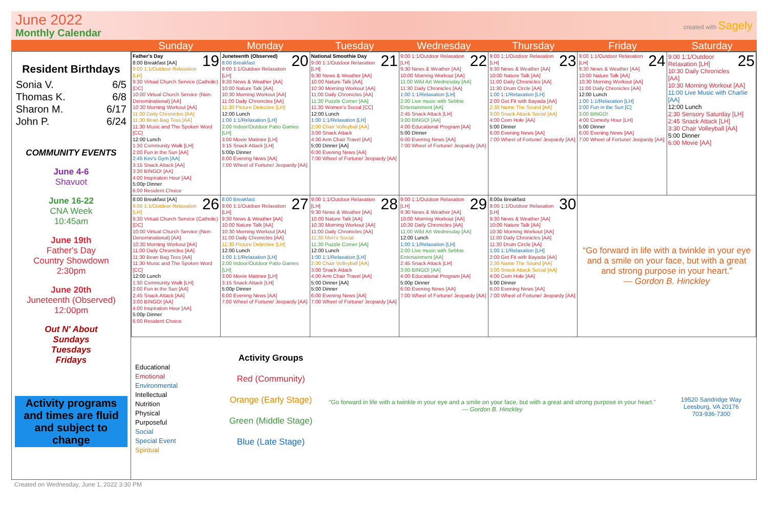June 2022
Monthly Calendar
created with Sagely
Sunday Monday Tuesday Wednesday Thursday Friday Saturday
Resident Birthdays
Sonia V. 6/5
Thomas K. 6/8
Sharon M. 6/17
John P. 6/24
COMMUNITY EVENTS
June 4-6
Shavuot
June 16-22
CNA Week
10:45am
June 19th
Father's Day
Country Showdown
2:30pm
June 20th
Juneteenth (Observed)
12:00pm
Out N' About
Sundays
Tuesdays
Fridays
Activity programs and times are fluid and subject to change
| 19 Father's Day 8:00 Breakfast [AA] 9:00 1:1/Outdoor Relaxation [LH] 9:30 Virtual Church Service (Catholic) [DC] 10:00 Virtual Church Service (Non-Denominational) [AA] 10:30 Morning Workout [AA] 11:00 Daily Chronicles [AA] 11:30 Bean Bag Toss [AA] 11:30 Music and The Spoken Word [CC] 12:00 Lunch 1:30 Community Walk [LH] 2:00 Fun in the Sun [AA] 2:45 Kev's Gym [AA] 3:15 Snack Attack [AA] 3:30 BINGO! [AA] 4:00 Inspiration Hour [AA] 5:00p Dinner 6:00 Resident Choice | 20 Juneteenth (Observed) 8:00 Breakfast 9:00 1:1/Outdoor Relaxation [LH] 9:30 News & Weather [AA] 10:00 Nature Talk [AA] 10:30 Morning Workout [AA] 11:00 Daily Chronicles [AA] 11:30 Picture Detective [LH] 12:00 Lunch 1:00 1:1/Relaxation [LH] 2:00 Indoor/Outdoor Patio Games [LH] 3:00 Movie Matinee [LH] 3:15 Snack Attack [LH] 5:00p Dinner 6:00 Evening News [AA] 7:00 Wheel of Fortune/ Jeopardy [AA] | 21 National Smoothie Day 9:00 1:1/Outdoor Relaxation [LH] 9:30 News & Weather [AA] 10:00 Nature Talk [AA] 10:30 Morning Workout [AA] 11:00 Daily Chronicles [AA] 11:30 Puzzle Corner [AA] 11:30 Women's Social [CC] 12:00 Lunch 1:00 1:1/Relaxation [LH] 2:00 Chair Volleyball [AA] 3:00 Snack Attack 4:00 Arm Chair Travel [AA] 5:00 Dinner [AA] 6:00 Evening News [AA] 7:00 Wheel of Fortune/ Jeopardy [AA] | 22 9:00 1:1/Outdoor Relaxation [LH] 9:30 News & Weather [AA] 10:00 Morning Workout [AA] 11:00 Wild Art Wednesday [AA] 11:30 Daily Chronicles [AA] 1:00 1:1/Relaxation [LH] 2:00 Live music with Sebbie Entertainment [AA] 2:45 Snack Attack [LH] 3:00 BINGO! [AA] 4:00 Educational Program [AA] 5:00 Dinner 6:00 Evening News [AA] 7:00 Wheel of Fortune/ Jeopardy [AA] | 23 9:00 1:1/Outdoor Relaxation [LH] 9:30 News & Weather [AA] 10:00 Nature Talk [AA] 11:00 Daily Chronicles [AA] 11:30 Drum Circle [AA] 1:00 1:1/Relaxation [LH] 2:00 Get Fit with Bayada [AA] 2:30 Name The Sound [AA] 3:00 Snack Attack Social [AA] 4:00 Corn Hole [AA] 5:00 Dinner 6:00 Evening News [AA] 7:00 Wheel of Fortune/ Jeopardy [AA] | 24 9:00 1:1/Outdoor Relaxation [LH] 9:30 News & Weather [AA] 10:00 Nature Talk [AA] 10:30 Morning Workout [AA] 11:00 Daily Chronicles [AA] 12:00 Lunch 1:00 1:1/Relaxation [LH] 2:00 Fun in the Sun [C] 3:00 BINGO! 4:00 Comedy Hour [LH] 5:00 Dinner 6:00 Evening News [AA] 7:00 Wheel of Fortune/ Jeopardy [AA] | 25 9:00 1:1/Outdoor Relaxation [LH] 10:30 Daily Chronicles [AA] 10:30 Morning Workout [AA] 11:00 Live Music with Charlie [AA] 12:00 Lunch 2:30 Sensory Saturday [LH] 2:45 Snack Attack [LH] 3:30 Chair Volleyball [AA] 5:00 Dinner 6:00 Movie [AA] |
| 26 8:00 Breakfast [AA] 9:00 1:1/Outdoor Relaxation [LH] 9:30 Virtual Church Service (Catholic) [DC] 10:00 Virtual Church Service (Non-Denominational) [AA] 10:30 Morning Workout [AA] 11:00 Daily Chronicles [AA] 11:30 Bean Bag Toss [AA] 11:30 Music and The Spoken Word [CC] 12:00 Lunch 1:30 Community Walk [LH] 2:00 Fun in the Sun [AA] 2:45 Snack Attack [AA] 3:00 BINGO! [AA] 4:00 Inspiration Hour [AA] 5:00p Dinner 6:00 Resident Choice | 27 8:00 Breakfast 9:00 1:1/Outdoor Relaxation [LH] 9:30 News & Weather [AA] 10:00 Nature Talk [AA] 10:30 Morning Workout [AA] 11:00 Daily Chronicles [AA] 11:30 Picture Detective [LH] 12:00 Lunch 1:00 1:1/Relaxation [LH] 2:00 Indoor/Outdoor Patio Games [LH] 3:00 Movie Matinee [LH] 3:15 Snack Attack [LH] 5:00p Dinner 6:00 Evening News [AA] 7:00 Wheel of Fortune/ Jeopardy [AA] | 28 9:00 1:1/Outdoor Relaxation [LH] 9:30 News & Weather [AA] 10:00 Nature Talk [AA] 10:30 Morning Workout [AA] 11:00 Daily Chronicles [AA] 11:30 Men's Social 11:30 Puzzle Corner [AA] 12:00 Lunch 1:00 1:1/Relaxation [LH] 2:00 Chair Volleyball [AA] 3:00 Snack Attack 4:00 Arm Chair Travel [AA] 5:00 Dinner [AA] 5:00 Dinner 6:00 Evening News [AA] 7:00 Wheel of Fortune/ Jeopardy [AA] | 29 9:00 1:1/Outdoor Relaxation [LH] 9:30 News & Weather [AA] 10:00 Morning Workout [AA] 10:30 Daily Chronicles [AA] 11:00 Wild Art Wednesday [AA] 12:00 Lunch 1:00 1:1/Relaxation [LH] 2:00 Live music with Sebbie Entertainment [AA] 2:45 Snack Attack [LH] 3:00 BINGO! [AA] 4:00 Educational Program [AA] 5:00p Dinner 6:00 Evening News [AA] 7:00 Wheel of Fortune/ Jeopardy [AA] | 30 8:00a Breakfast 9:00 1:1/Outdoor Relaxation [LH] 9:30 News & Weather [AA] 10:00 Nature Talk [AA] 10:30 Morning Workout [AA] 11:00 Daily Chronicles [AA] 11:30 Drum Circle [AA] 1:00 1:1/Relaxation [LH] 2:00 Get Fit with Bayada [AA] 2:30 Name The Sound [AA] 3:00 Snack Attack Social [AA] 4:00 Corn Hole [AA] 5:00 Dinner 6:00 Evening News [AA] 7:00 Wheel of Fortune/ Jeopardy [AA] | “Go forward in life with a twinkle in your eye and a smile on your face, but with a great and strong purpose in your heart.” — Gordon B. Hinckley | |
Educational
Emotional
Environmental
Intellectual
Nutrition
Physical
Purposeful
Social
Special Event
Spiritual
Activity Groups
Red (Community)
Orange (Early Stage)
Green (Middle Stage)
Blue (Late Stage)
“Go forward in life with a twinkle in your eye and a smile on your face, but with a great and strong purpose in your heart.”
— Gordon B. Hinckley
19520 Sandridge Way
Leesburg, VA 20176
703-936-7300
Created on Wednesday, June 1, 2022 3:30 PM